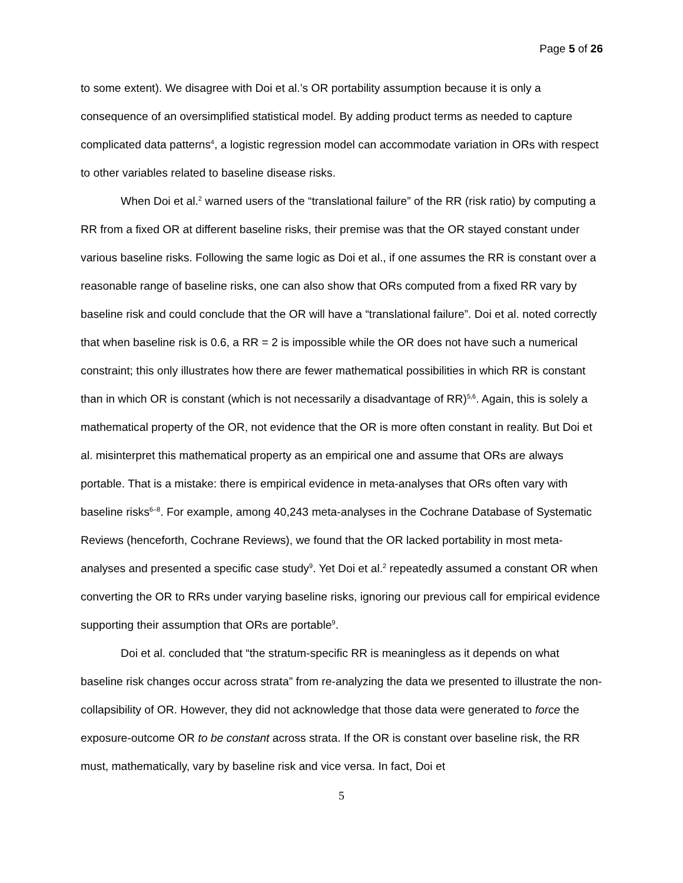Page 5 of 26
to some extent). We disagree with Doi et al.’s OR portability assumption because it is only a consequence of an oversimplified statistical model. By adding product terms as needed to capture complicated data patterns<sup>4</sup>, a logistic regression model can accommodate variation in ORs with respect to other variables related to baseline disease risks.
When Doi et al.<sup>2</sup> warned users of the “translational failure” of the RR (risk ratio) by computing a RR from a fixed OR at different baseline risks, their premise was that the OR stayed constant under various baseline risks. Following the same logic as Doi et al., if one assumes the RR is constant over a reasonable range of baseline risks, one can also show that ORs computed from a fixed RR vary by baseline risk and could conclude that the OR will have a “translational failure”. Doi et al. noted correctly that when baseline risk is 0.6, a RR = 2 is impossible while the OR does not have such a numerical constraint; this only illustrates how there are fewer mathematical possibilities in which RR is constant than in which OR is constant (which is not necessarily a disadvantage of RR)<sup>5,6</sup>. Again, this is solely a mathematical property of the OR, not evidence that the OR is more often constant in reality. But Doi et al. misinterpret this mathematical property as an empirical one and assume that ORs are always portable. That is a mistake: there is empirical evidence in meta-analyses that ORs often vary with baseline risks<sup>6–8</sup>. For example, among 40,243 meta-analyses in the Cochrane Database of Systematic Reviews (henceforth, Cochrane Reviews), we found that the OR lacked portability in most meta-analyses and presented a specific case study<sup>9</sup>. Yet Doi et al.<sup>2</sup> repeatedly assumed a constant OR when converting the OR to RRs under varying baseline risks, ignoring our previous call for empirical evidence supporting their assumption that ORs are portable<sup>9</sup>.
Doi et al. concluded that “the stratum-specific RR is meaningless as it depends on what baseline risk changes occur across strata” from re-analyzing the data we presented to illustrate the non-collapsibility of OR. However, they did not acknowledge that those data were generated to force the exposure-outcome OR to be constant across strata. If the OR is constant over baseline risk, the RR must, mathematically, vary by baseline risk and vice versa. In fact, Doi et
5